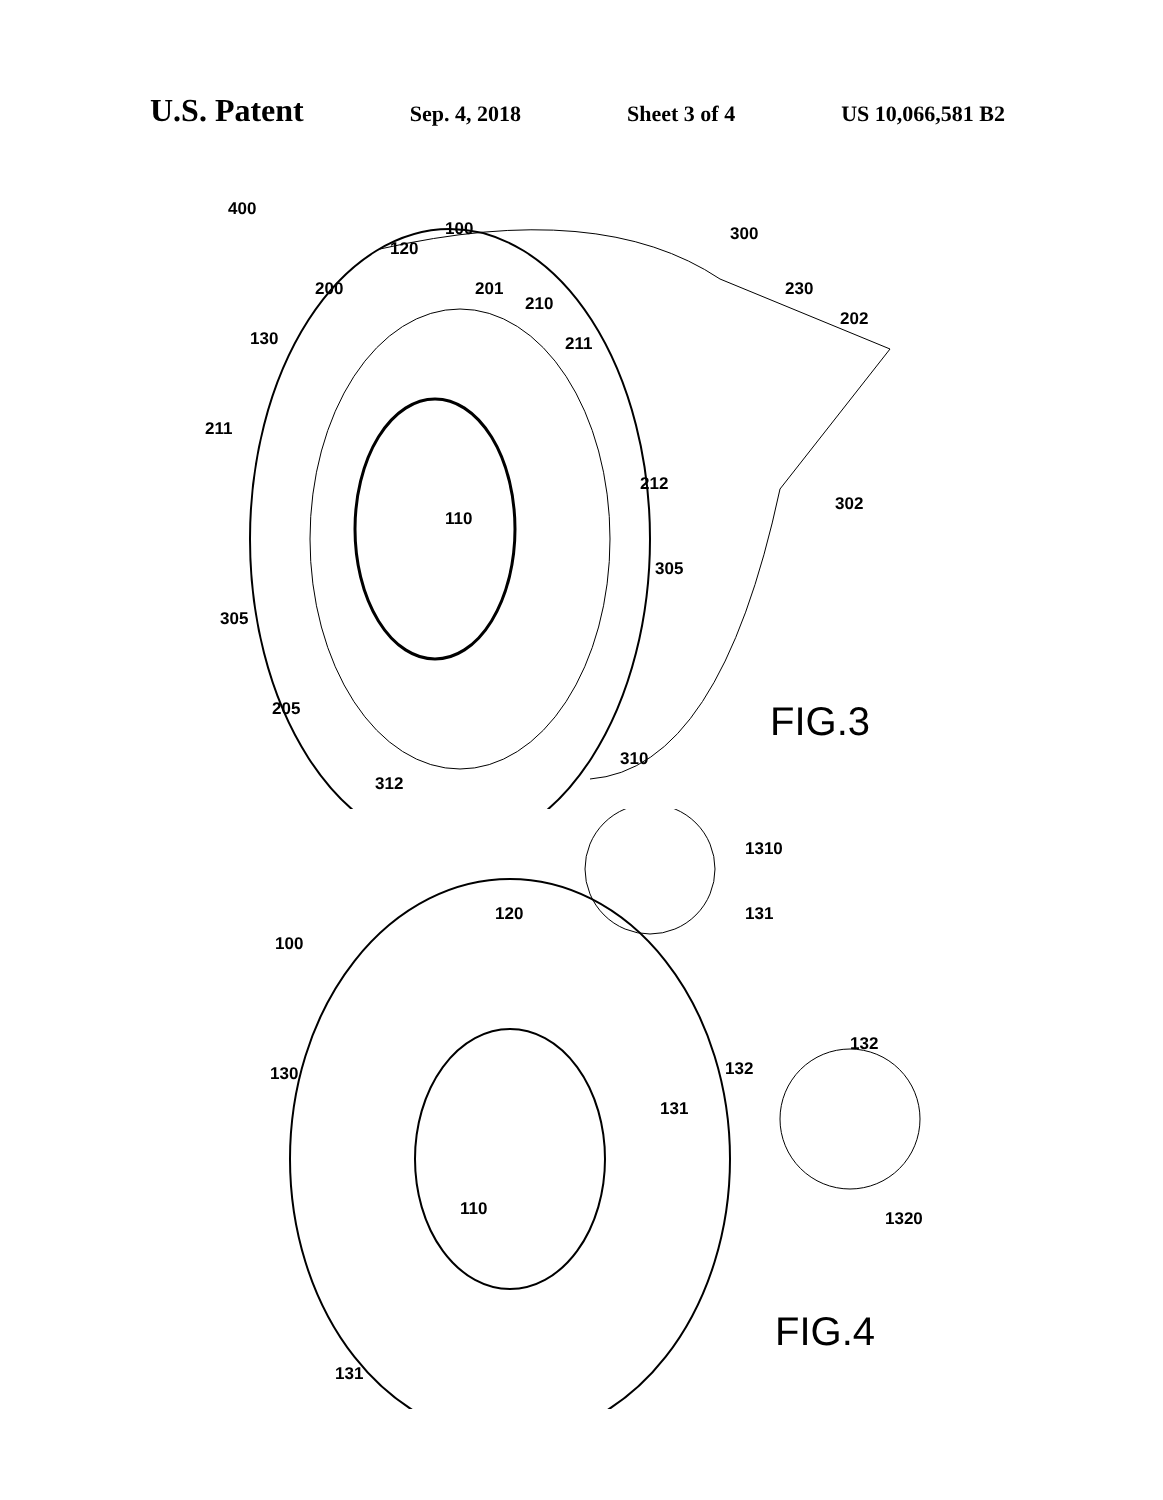U.S. Patent Sep. 4, 2018 Sheet 3 of 4 US 10,066,581 B2
400
100
120
300
200 201
210
230
130
202
211
211
212
302
110
305
305
205 FIG.3
310
312
1310
120 131
100
132
130 132
131
110 1320
FIG.4
131